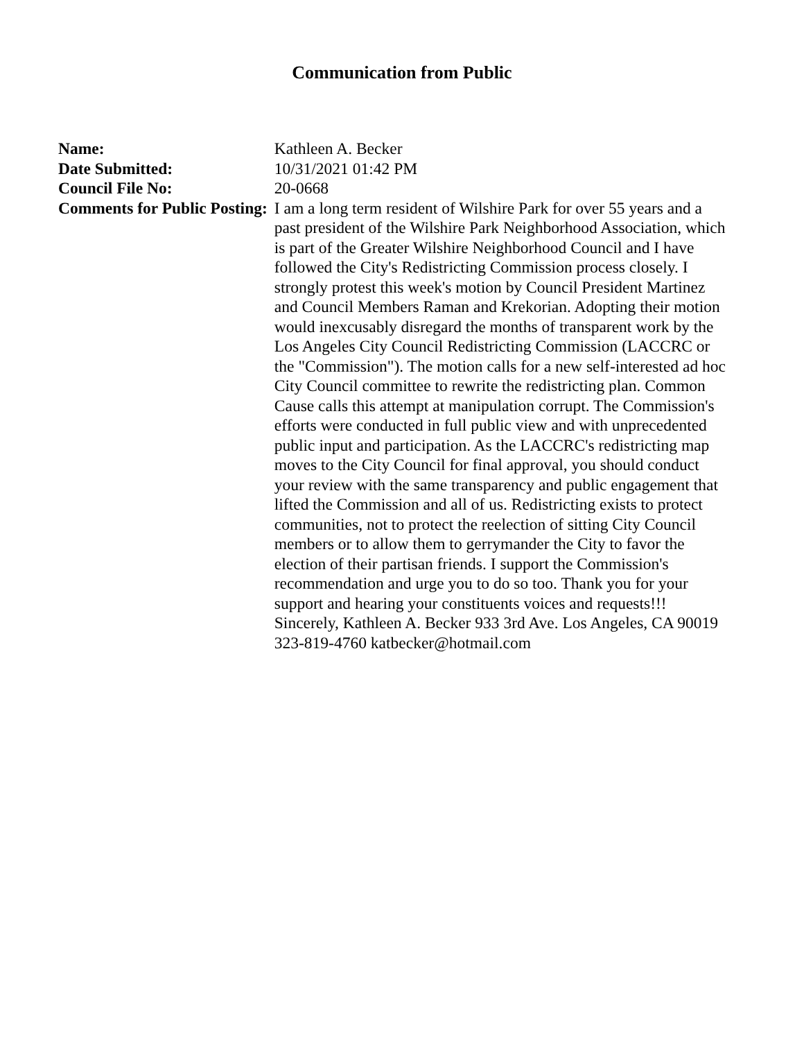Communication from Public
| Name: | Kathleen A. Becker |
| Date Submitted: | 10/31/2021 01:42 PM |
| Council File No: | 20-0668 |
| Comments for Public Posting: | I am a long term resident of Wilshire Park for over 55 years and a past president of the Wilshire Park Neighborhood Association, which is part of the Greater Wilshire Neighborhood Council and I have followed the City's Redistricting Commission process closely. I strongly protest this week's motion by Council President Martinez and Council Members Raman and Krekorian. Adopting their motion would inexcusably disregard the months of transparent work by the Los Angeles City Council Redistricting Commission (LACCRC or the "Commission"). The motion calls for a new self-interested ad hoc City Council committee to rewrite the redistricting plan. Common Cause calls this attempt at manipulation corrupt. The Commission's efforts were conducted in full public view and with unprecedented public input and participation. As the LACCRC's redistricting map moves to the City Council for final approval, you should conduct your review with the same transparency and public engagement that lifted the Commission and all of us. Redistricting exists to protect communities, not to protect the reelection of sitting City Council members or to allow them to gerrymander the City to favor the election of their partisan friends. I support the Commission's recommendation and urge you to do so too. Thank you for your support and hearing your constituents voices and requests!!! Sincerely, Kathleen A. Becker 933 3rd Ave. Los Angeles, CA 90019 323-819-4760 katbecker@hotmail.com |